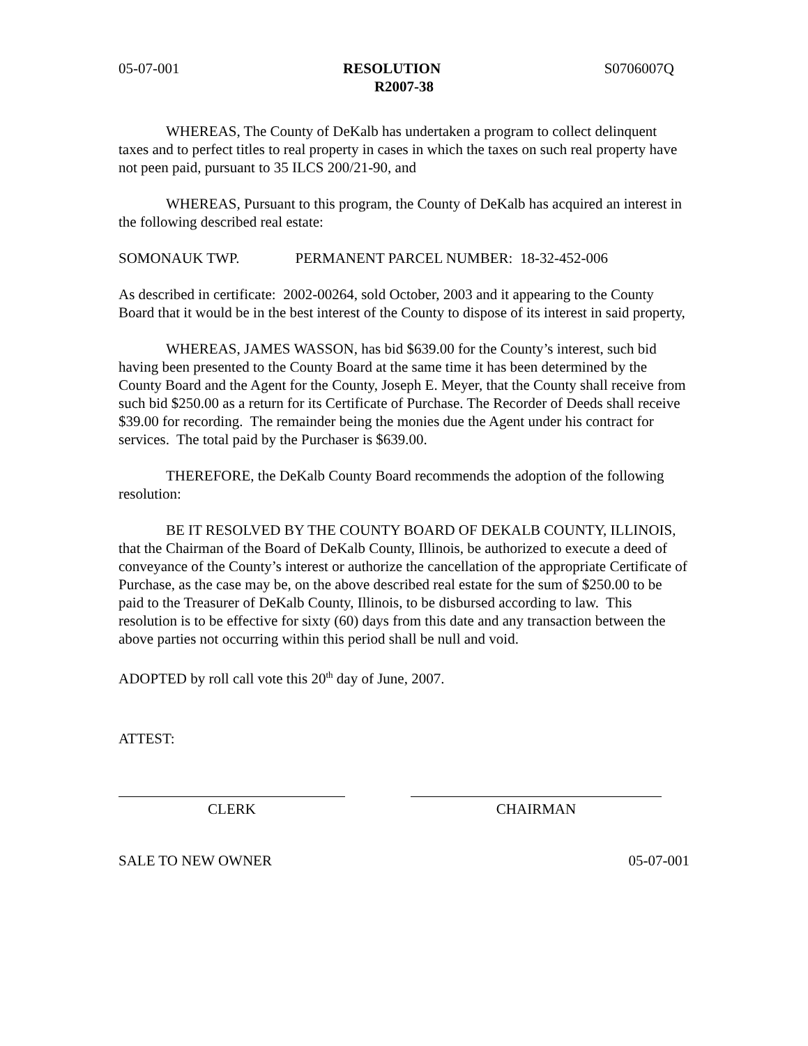05-07-001 RESOLUTION S0706007Q
R2007-38
WHEREAS, The County of DeKalb has undertaken a program to collect delinquent taxes and to perfect titles to real property in cases in which the taxes on such real property have not peen paid, pursuant to 35 ILCS 200/21-90, and
WHEREAS, Pursuant to this program, the County of DeKalb has acquired an interest in the following described real estate:
SOMONAUK TWP. PERMANENT PARCEL NUMBER: 18-32-452-006
As described in certificate: 2002-00264, sold October, 2003 and it appearing to the County Board that it would be in the best interest of the County to dispose of its interest in said property,
WHEREAS, JAMES WASSON, has bid $639.00 for the County’s interest, such bid having been presented to the County Board at the same time it has been determined by the County Board and the Agent for the County, Joseph E. Meyer, that the County shall receive from such bid $250.00 as a return for its Certificate of Purchase. The Recorder of Deeds shall receive $39.00 for recording. The remainder being the monies due the Agent under his contract for services. The total paid by the Purchaser is $639.00.
THEREFORE, the DeKalb County Board recommends the adoption of the following resolution:
BE IT RESOLVED BY THE COUNTY BOARD OF DEKALB COUNTY, ILLINOIS, that the Chairman of the Board of DeKalb County, Illinois, be authorized to execute a deed of conveyance of the County’s interest or authorize the cancellation of the appropriate Certificate of Purchase, as the case may be, on the above described real estate for the sum of $250.00 to be paid to the Treasurer of DeKalb County, Illinois, to be disbursed according to law. This resolution is to be effective for sixty (60) days from this date and any transaction between the above parties not occurring within this period shall be null and void.
ADOPTED by roll call vote this 20<sup>th</sup> day of June, 2007.
ATTEST:
CLERK CHAIRMAN
SALE TO NEW OWNER 05-07-001